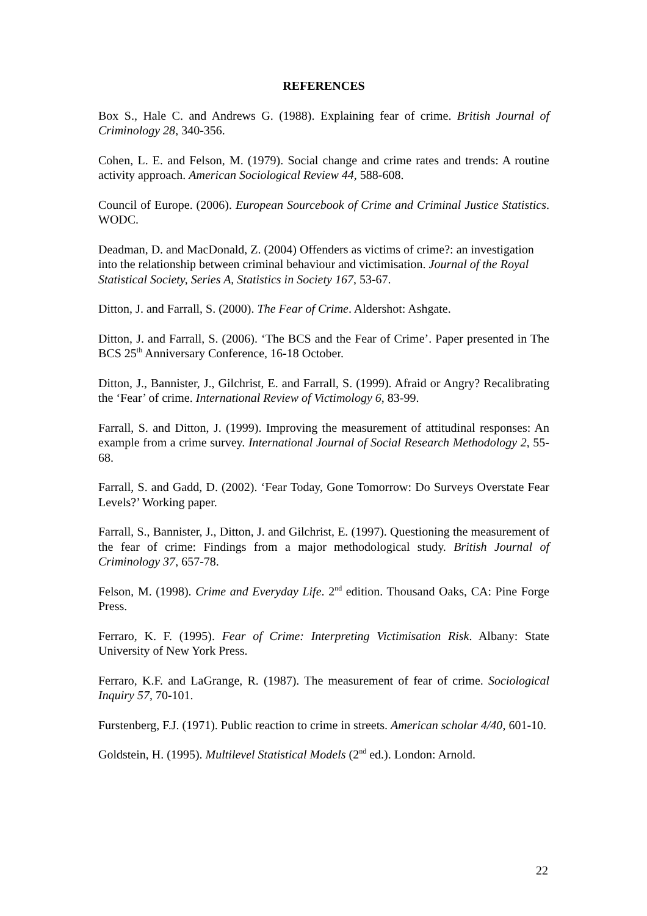REFERENCES
Box S., Hale C. and Andrews G. (1988). Explaining fear of crime. British Journal of Criminology 28, 340-356.
Cohen, L. E. and Felson, M. (1979). Social change and crime rates and trends: A routine activity approach. American Sociological Review 44, 588-608.
Council of Europe. (2006). European Sourcebook of Crime and Criminal Justice Statistics. WODC.
Deadman, D. and MacDonald, Z. (2004) Offenders as victims of crime?: an investigation into the relationship between criminal behaviour and victimisation. Journal of the Royal Statistical Society, Series A, Statistics in Society 167, 53-67.
Ditton, J. and Farrall, S. (2000). The Fear of Crime. Aldershot: Ashgate.
Ditton, J. and Farrall, S. (2006). ‘The BCS and the Fear of Crime’. Paper presented in The BCS 25<sup>th</sup> Anniversary Conference, 16-18 October.
Ditton, J., Bannister, J., Gilchrist, E. and Farrall, S. (1999). Afraid or Angry? Recalibrating the ‘Fear’ of crime. International Review of Victimology 6, 83-99.
Farrall, S. and Ditton, J. (1999). Improving the measurement of attitudinal responses: An example from a crime survey. International Journal of Social Research Methodology 2, 55-68.
Farrall, S. and Gadd, D. (2002). ‘Fear Today, Gone Tomorrow: Do Surveys Overstate Fear Levels?’ Working paper.
Farrall, S., Bannister, J., Ditton, J. and Gilchrist, E. (1997). Questioning the measurement of the fear of crime: Findings from a major methodological study. British Journal of Criminology 37, 657-78.
Felson, M. (1998). Crime and Everyday Life. 2<sup>nd</sup> edition. Thousand Oaks, CA: Pine Forge Press.
Ferraro, K. F. (1995). Fear of Crime: Interpreting Victimisation Risk. Albany: State University of New York Press.
Ferraro, K.F. and LaGrange, R. (1987). The measurement of fear of crime. Sociological Inquiry 57, 70-101.
Furstenberg, F.J. (1971). Public reaction to crime in streets. American scholar 4/40, 601-10.
Goldstein, H. (1995). Multilevel Statistical Models (2<sup>nd</sup> ed.). London: Arnold.
22